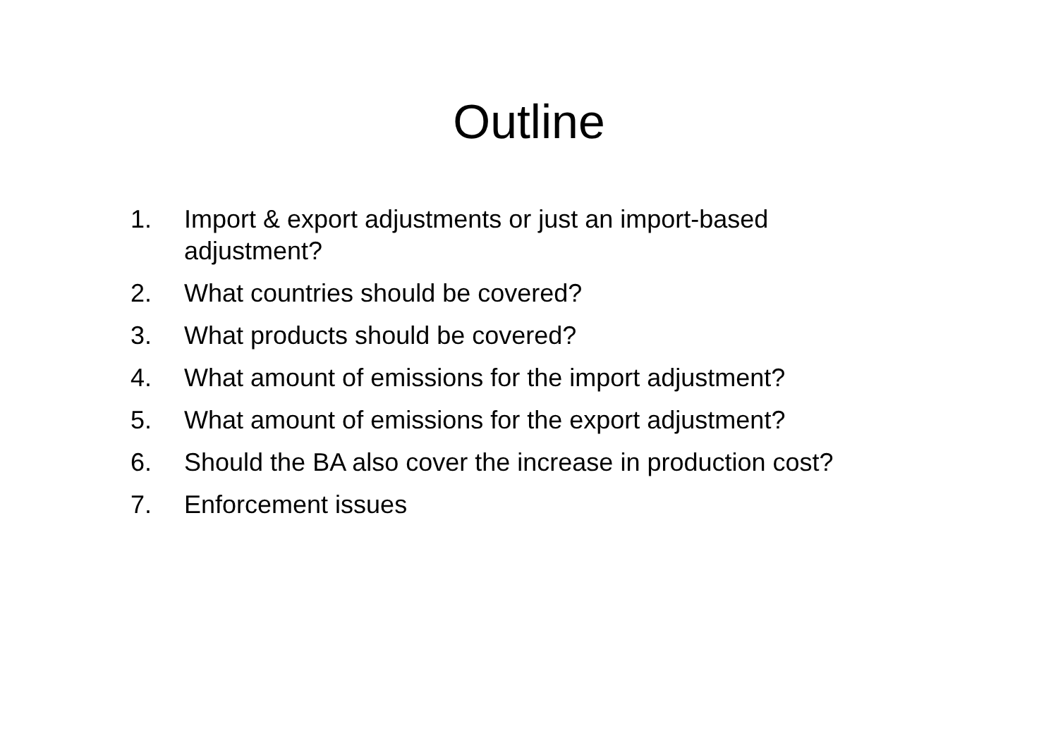Outline
1. Import & export adjustments or just an import-based adjustment?
2. What countries should be covered?
3. What products should be covered?
4. What amount of emissions for the import adjustment?
5. What amount of emissions for the export adjustment?
6. Should the BA also cover the increase in production cost?
7. Enforcement issues